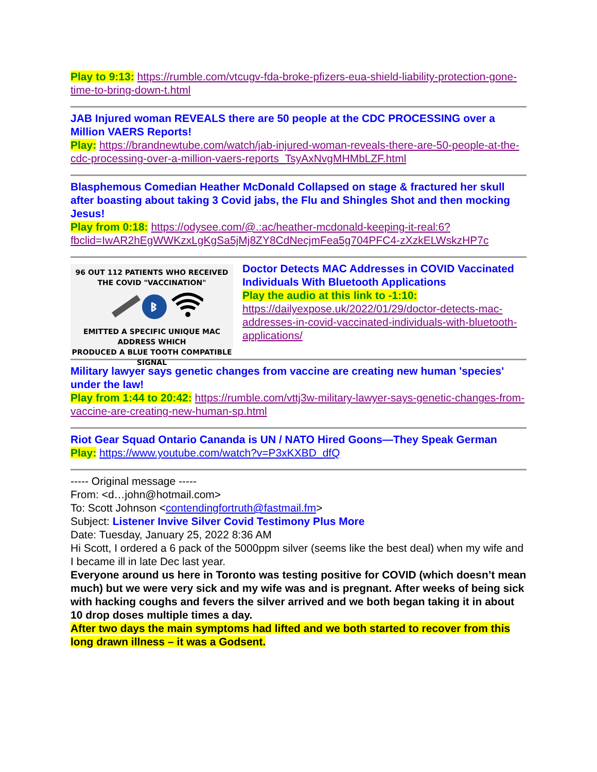Play to 9:13: https://rumble.com/vtcugv-fda-broke-pfizers-eua-shield-liability-protection-gone-time-to-bring-down-t.html
JAB Injured woman REVEALS there are 50 people at the CDC PROCESSING over a Million VAERS Reports!
Play: https://brandnewtube.com/watch/jab-injured-woman-reveals-there-are-50-people-at-the-cdc-processing-over-a-million-vaers-reports_TsyAxNvgMHMbLZF.html
Blasphemous Comedian Heather McDonald Collapsed on stage & fractured her skull after boasting about taking 3 Covid jabs, the Flu and Shingles Shot and then mocking Jesus!
Play from 0:18: https://odysee.com/@.:ac/heather-mcdonald-keeping-it-real:6?fbclid=IwAR2hEgWWKzxLgKgSa5jMj8ZY8CdNecjmFea5g704PFC4-zXzkELWskzHP7c
96 OUT 112 PATIENTS WHO RECEIVED
THE COVID "VACCINATION"
ᛒ
EMITTED A SPECIFIC UNIQUE MAC ADDRESS WHICH
PRODUCED A BLUE TOOTH COMPATIBLE SIGNAL
Doctor Detects MAC Addresses in COVID Vaccinated Individuals With Bluetooth Applications
Play the audio at this link to -1:10:
https://dailyexpose.uk/2022/01/29/doctor-detects-mac-addresses-in-covid-vaccinated-individuals-with-bluetooth-applications/
Military lawyer says genetic changes from vaccine are creating new human 'species' under the law!
Play from 1:44 to 20:42: https://rumble.com/vttj3w-military-lawyer-says-genetic-changes-from-vaccine-are-creating-new-human-sp.html
Riot Gear Squad Ontario Cananda is UN / NATO Hired Goons—They Speak German
Play: https://www.youtube.com/watch?v=P3xKXBD_dfQ
----- Original message -----
From: <d…john@hotmail.com>
To: Scott Johnson <contendingfortruth@fastmail.fm>
Subject: Listener Invive Silver Covid Testimony Plus More
Date: Tuesday, January 25, 2022 8:36 AM
Hi Scott, I ordered a 6 pack of the 5000ppm silver (seems like the best deal) when my wife and I became ill in late Dec last year.
Everyone around us here in Toronto was testing positive for COVID (which doesn’t mean much) but we were very sick and my wife was and is pregnant. After weeks of being sick with hacking coughs and fevers the silver arrived and we both began taking it in about 10 drop doses multiple times a day.
After two days the main symptoms had lifted and we both started to recover from this long drawn illness – it was a Godsent.